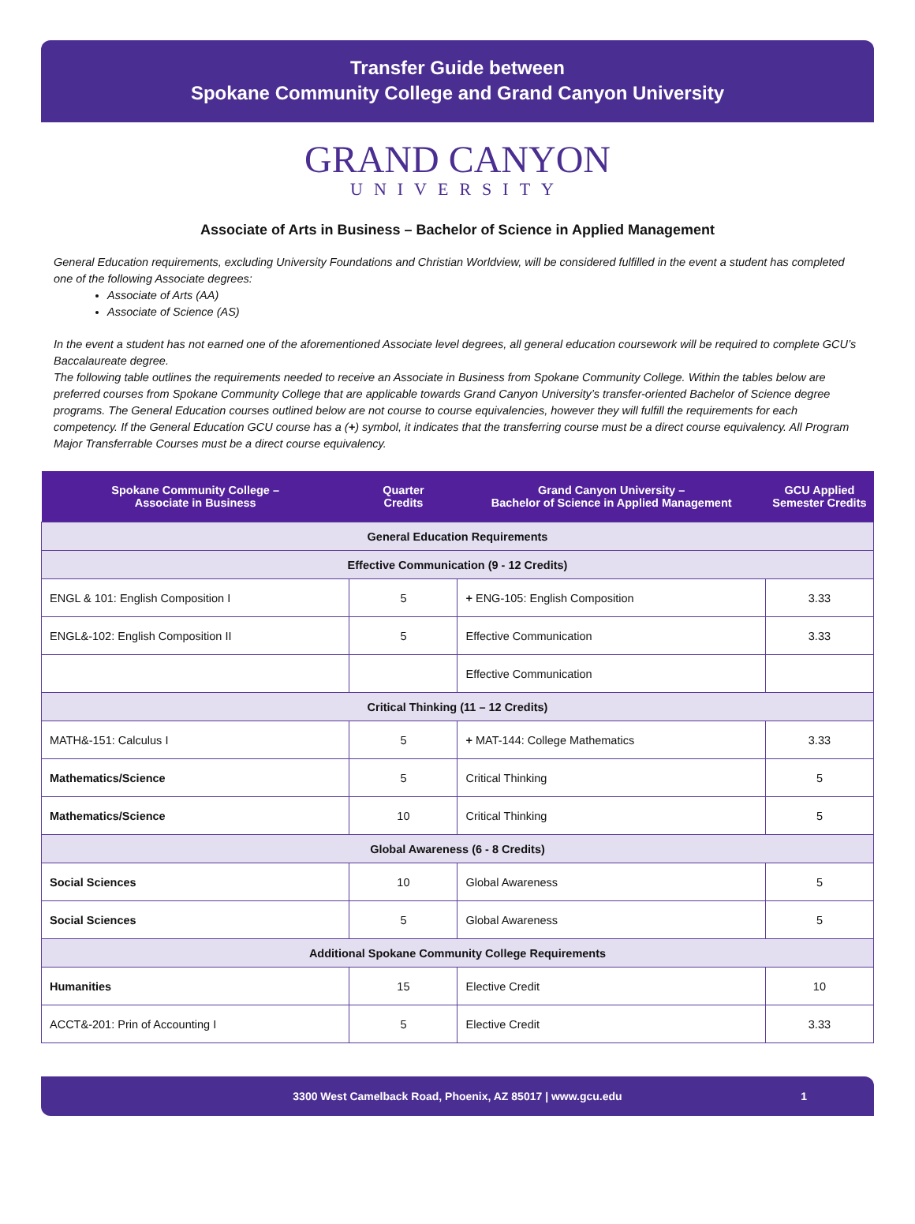Transfer Guide between
Spokane Community College and Grand Canyon University
GRAND CANYON
UNIVERSITY
Associate of Arts in Business – Bachelor of Science in Applied Management
General Education requirements, excluding University Foundations and Christian Worldview, will be considered fulfilled in the event a student has completed one of the following Associate degrees:
Associate of Arts (AA)
Associate of Science (AS)
In the event a student has not earned one of the aforementioned Associate level degrees, all general education coursework will be required to complete GCU’s Baccalaureate degree.
The following table outlines the requirements needed to receive an Associate in Business from Spokane Community College. Within the tables below are preferred courses from Spokane Community College that are applicable towards Grand Canyon University’s transfer-oriented Bachelor of Science degree programs. The General Education courses outlined below are not course to course equivalencies, however they will fulfill the requirements for each competency. If the General Education GCU course has a (+) symbol, it indicates that the transferring course must be a direct course equivalency. All Program Major Transferrable Courses must be a direct course equivalency.
| Spokane Community College – Associate in Business | Quarter Credits | Grand Canyon University – Bachelor of Science in Applied Management | GCU Applied Semester Credits |
| --- | --- | --- | --- |
| General Education Requirements | | | |
| Effective Communication (9 - 12 Credits) | | | |
| ENGL & 101: English Composition I | 5 | + ENG-105: English Composition | 3.33 |
| ENGL&-102: English Composition II | 5 | Effective Communication | 3.33 |
| | | Effective Communication | |
| Critical Thinking (11 – 12 Credits) | | | |
| MATH&-151: Calculus I | 5 | + MAT-144: College Mathematics | 3.33 |
| Mathematics/Science | 5 | Critical Thinking | 5 |
| Mathematics/Science | 10 | Critical Thinking | 5 |
| Global Awareness (6 - 8 Credits) | | | |
| Social Sciences | 10 | Global Awareness | 5 |
| Social Sciences | 5 | Global Awareness | 5 |
| Additional Spokane Community College Requirements | | | |
| Humanities | 15 | Elective Credit | 10 |
| ACCT&-201: Prin of Accounting I | 5 | Elective Credit | 3.33 |
3300 West Camelback Road, Phoenix, AZ 85017 | www.gcu.edu 1